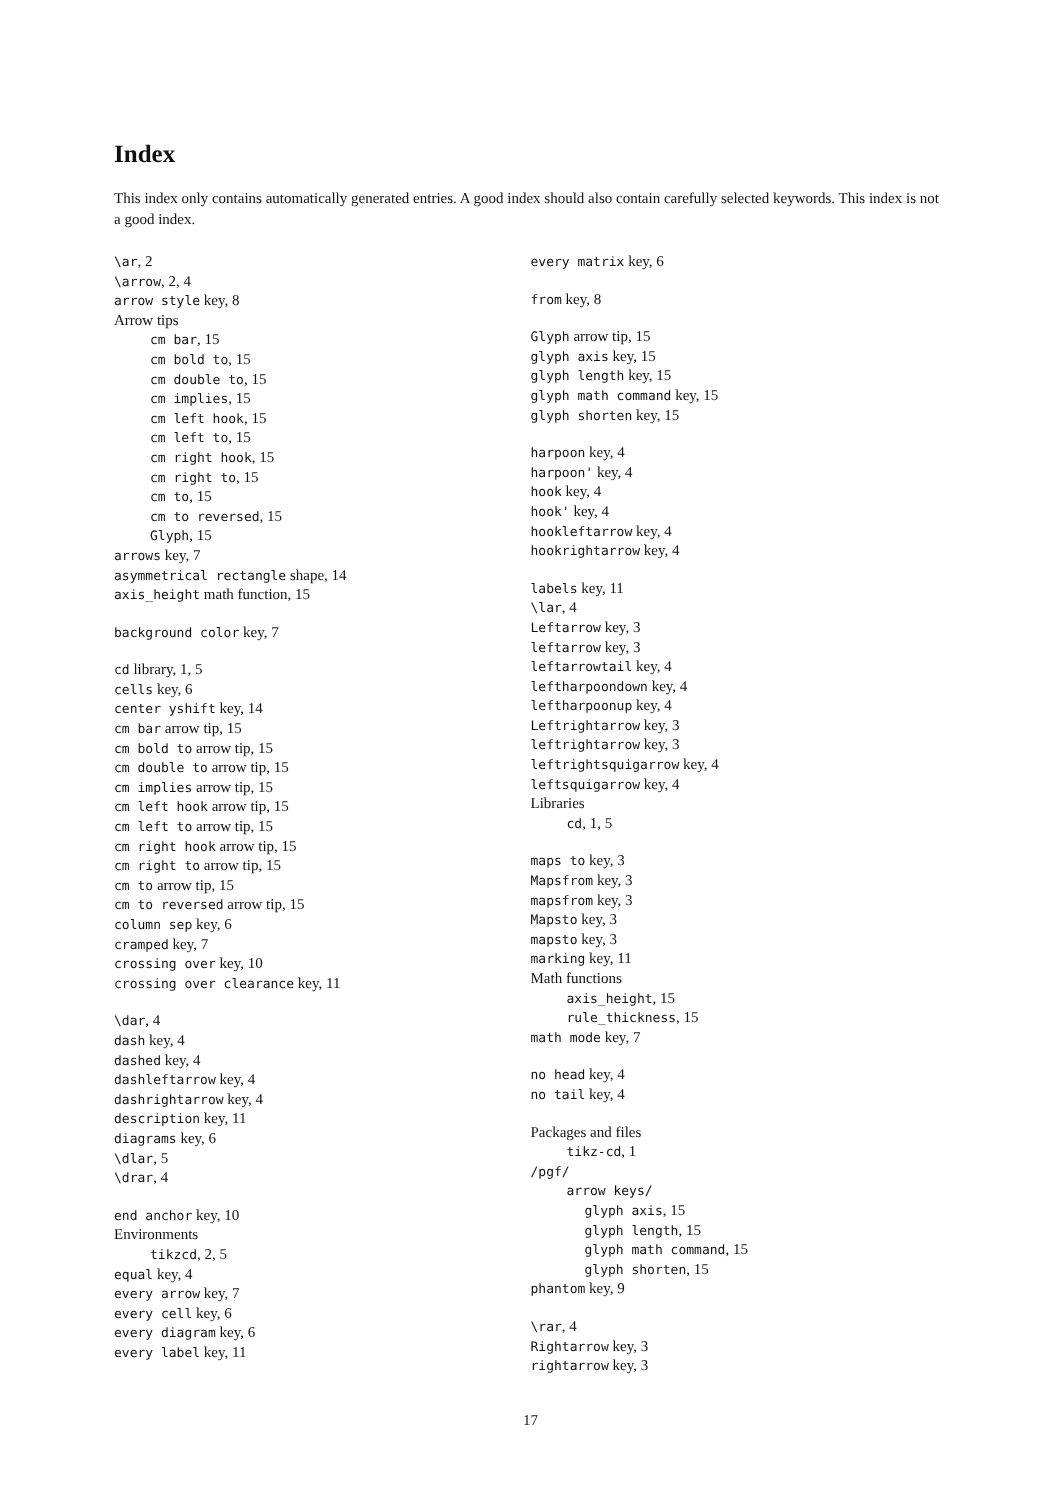Index
This index only contains automatically generated entries. A good index should also contain carefully selected keywords. This index is not a good index.
\ar, 2
\arrow, 2, 4
arrow style key, 8
Arrow tips
cm bar, 15
cm bold to, 15
cm double to, 15
cm implies, 15
cm left hook, 15
cm left to, 15
cm right hook, 15
cm right to, 15
cm to, 15
cm to reversed, 15
Glyph, 15
arrows key, 7
asymmetrical rectangle shape, 14
axis_height math function, 15
background color key, 7
cd library, 1, 5
cells key, 6
center yshift key, 14
cm bar arrow tip, 15
cm bold to arrow tip, 15
cm double to arrow tip, 15
cm implies arrow tip, 15
cm left hook arrow tip, 15
cm left to arrow tip, 15
cm right hook arrow tip, 15
cm right to arrow tip, 15
cm to arrow tip, 15
cm to reversed arrow tip, 15
column sep key, 6
cramped key, 7
crossing over key, 10
crossing over clearance key, 11
\dar, 4
dash key, 4
dashed key, 4
dashleftarrow key, 4
dashrightarrow key, 4
description key, 11
diagrams key, 6
\dlar, 5
\drar, 4
end anchor key, 10
Environments
tikzcd, 2, 5
equal key, 4
every arrow key, 7
every cell key, 6
every diagram key, 6
every label key, 11
every matrix key, 6
from key, 8
Glyph arrow tip, 15
glyph axis key, 15
glyph length key, 15
glyph math command key, 15
glyph shorten key, 15
harpoon key, 4
harpoon' key, 4
hook key, 4
hook' key, 4
hookleftarrow key, 4
hookrightarrow key, 4
labels key, 11
\lar, 4
Leftarrow key, 3
leftarrow key, 3
leftarrowtail key, 4
leftharpoondown key, 4
leftharpoonup key, 4
Leftrightarrow key, 3
leftrightarrow key, 3
leftrightsquigarrow key, 4
leftsquigarrow key, 4
Libraries
cd, 1, 5
maps to key, 3
Mapsfrom key, 3
mapsfrom key, 3
Mapsto key, 3
mapsto key, 3
marking key, 11
Math functions
axis_height, 15
rule_thickness, 15
math mode key, 7
no head key, 4
no tail key, 4
Packages and files
tikz-cd, 1
/pgf/
arrow keys/
glyph axis, 15
glyph length, 15
glyph math command, 15
glyph shorten, 15
phantom key, 9
\rar, 4
Rightarrow key, 3
rightarrow key, 3
17